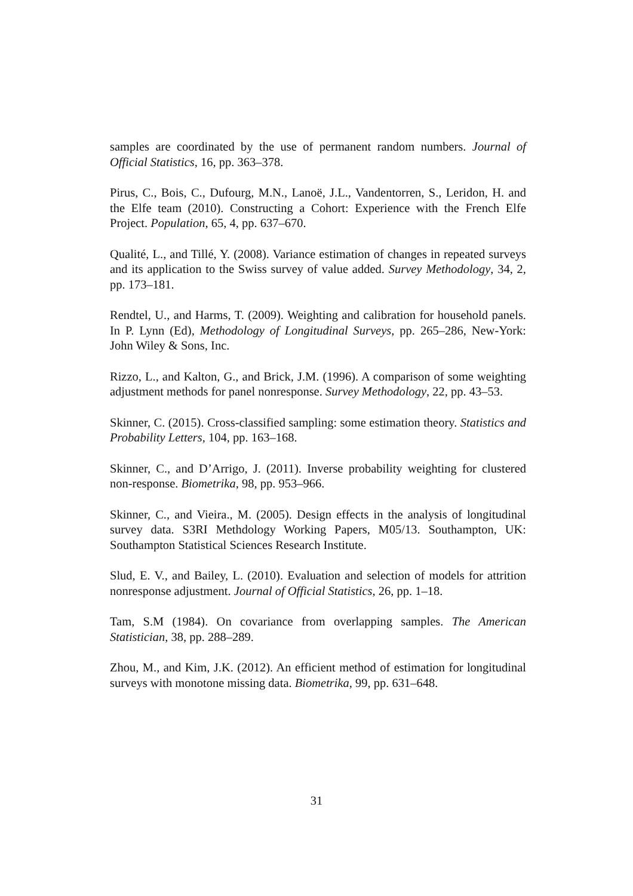samples are coordinated by the use of permanent random numbers. Journal of Official Statistics, 16, pp. 363–378.
Pirus, C., Bois, C., Dufourg, M.N., Lanoë, J.L., Vandentorren, S., Leridon, H. and the Elfe team (2010). Constructing a Cohort: Experience with the French Elfe Project. Population, 65, 4, pp. 637–670.
Qualité, L., and Tillé, Y. (2008). Variance estimation of changes in repeated surveys and its application to the Swiss survey of value added. Survey Methodology, 34, 2, pp. 173–181.
Rendtel, U., and Harms, T. (2009). Weighting and calibration for household panels. In P. Lynn (Ed), Methodology of Longitudinal Surveys, pp. 265–286, New-York: John Wiley & Sons, Inc.
Rizzo, L., and Kalton, G., and Brick, J.M. (1996). A comparison of some weighting adjustment methods for panel nonresponse. Survey Methodology, 22, pp. 43–53.
Skinner, C. (2015). Cross-classified sampling: some estimation theory. Statistics and Probability Letters, 104, pp. 163–168.
Skinner, C., and D’Arrigo, J. (2011). Inverse probability weighting for clustered non-response. Biometrika, 98, pp. 953–966.
Skinner, C., and Vieira., M. (2005). Design effects in the analysis of longitudinal survey data. S3RI Methdology Working Papers, M05/13. Southampton, UK: Southampton Statistical Sciences Research Institute.
Slud, E. V., and Bailey, L. (2010). Evaluation and selection of models for attrition nonresponse adjustment. Journal of Official Statistics, 26, pp. 1–18.
Tam, S.M (1984). On covariance from overlapping samples. The American Statistician, 38, pp. 288–289.
Zhou, M., and Kim, J.K. (2012). An efficient method of estimation for longitudinal surveys with monotone missing data. Biometrika, 99, pp. 631–648.
31